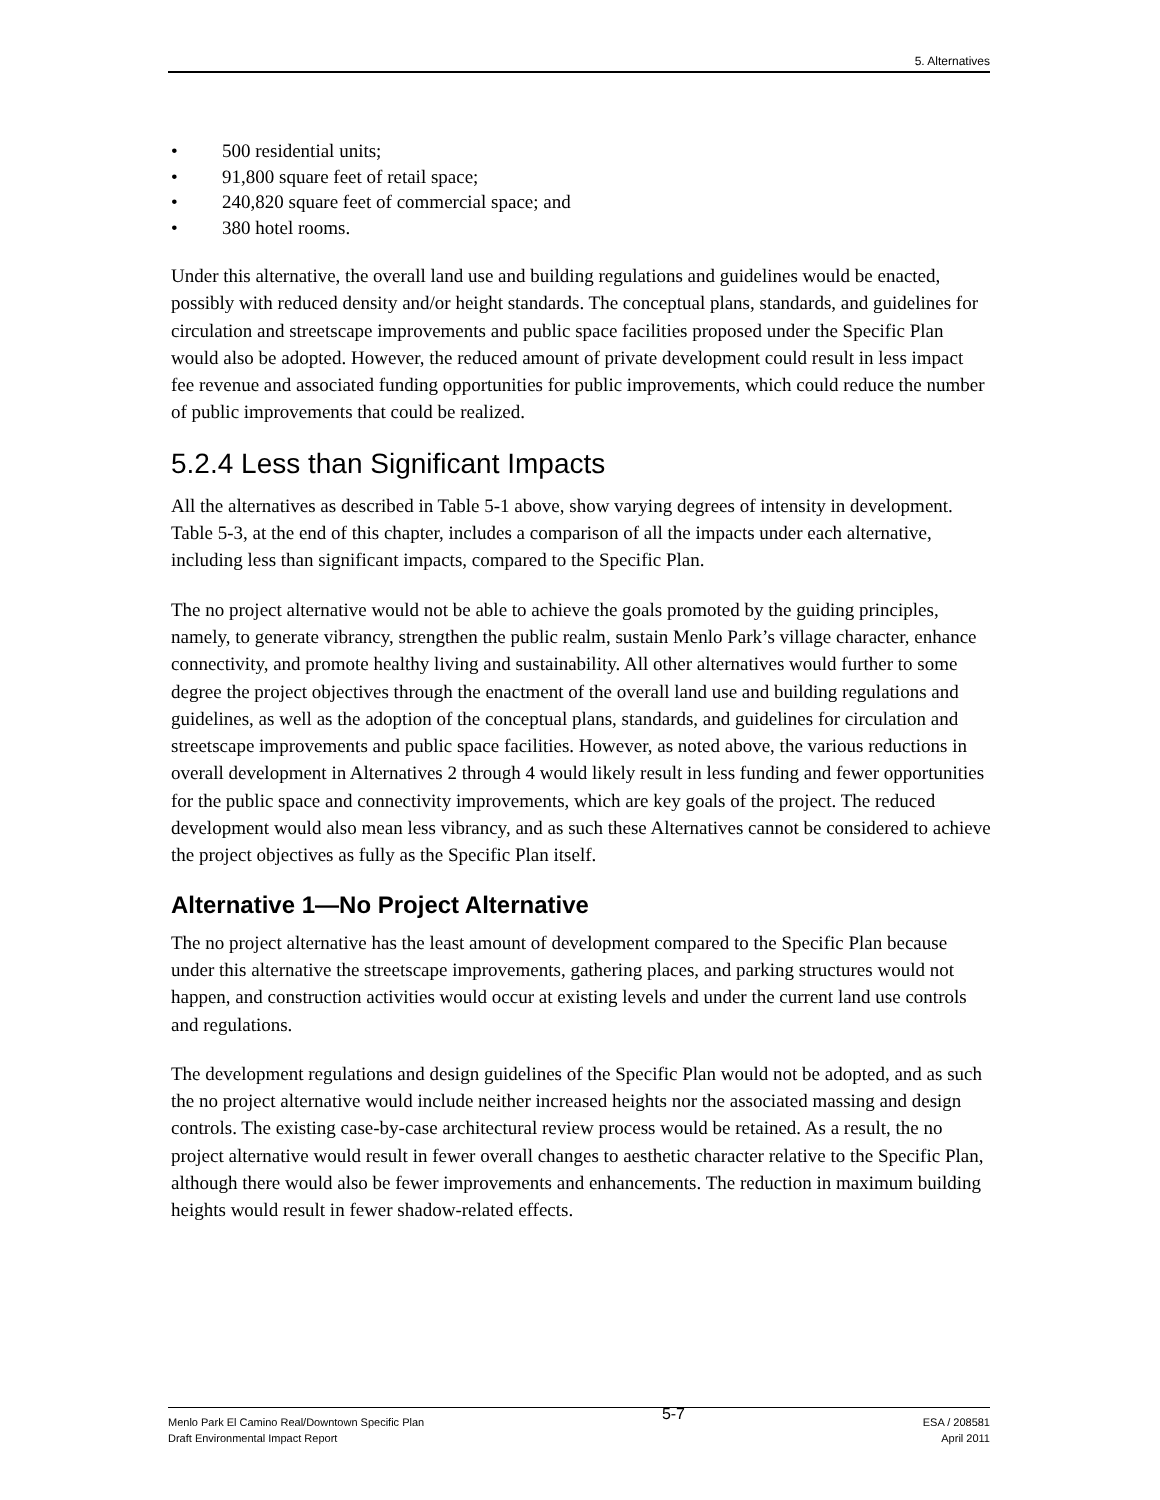5. Alternatives
• 500 residential units;
• 91,800 square feet of retail space;
• 240,820 square feet of commercial space; and
• 380 hotel rooms.
Under this alternative, the overall land use and building regulations and guidelines would be enacted, possibly with reduced density and/or height standards. The conceptual plans, standards, and guidelines for circulation and streetscape improvements and public space facilities proposed under the Specific Plan would also be adopted. However, the reduced amount of private development could result in less impact fee revenue and associated funding opportunities for public improvements, which could reduce the number of public improvements that could be realized.
5.2.4 Less than Significant Impacts
All the alternatives as described in Table 5-1 above, show varying degrees of intensity in development. Table 5-3, at the end of this chapter, includes a comparison of all the impacts under each alternative, including less than significant impacts, compared to the Specific Plan.
The no project alternative would not be able to achieve the goals promoted by the guiding principles, namely, to generate vibrancy, strengthen the public realm, sustain Menlo Park’s village character, enhance connectivity, and promote healthy living and sustainability. All other alternatives would further to some degree the project objectives through the enactment of the overall land use and building regulations and guidelines, as well as the adoption of the conceptual plans, standards, and guidelines for circulation and streetscape improvements and public space facilities. However, as noted above, the various reductions in overall development in Alternatives 2 through 4 would likely result in less funding and fewer opportunities for the public space and connectivity improvements, which are key goals of the project. The reduced development would also mean less vibrancy, and as such these Alternatives cannot be considered to achieve the project objectives as fully as the Specific Plan itself.
Alternative 1—No Project Alternative
The no project alternative has the least amount of development compared to the Specific Plan because under this alternative the streetscape improvements, gathering places, and parking structures would not happen, and construction activities would occur at existing levels and under the current land use controls and regulations.
The development regulations and design guidelines of the Specific Plan would not be adopted, and as such the no project alternative would include neither increased heights nor the associated massing and design controls. The existing case-by-case architectural review process would be retained. As a result, the no project alternative would result in fewer overall changes to aesthetic character relative to the Specific Plan, although there would also be fewer improvements and enhancements. The reduction in maximum building heights would result in fewer shadow-related effects.
Menlo Park El Camino Real/Downtown Specific Plan
Draft Environmental Impact Report
5-7
ESA / 208581
April 2011